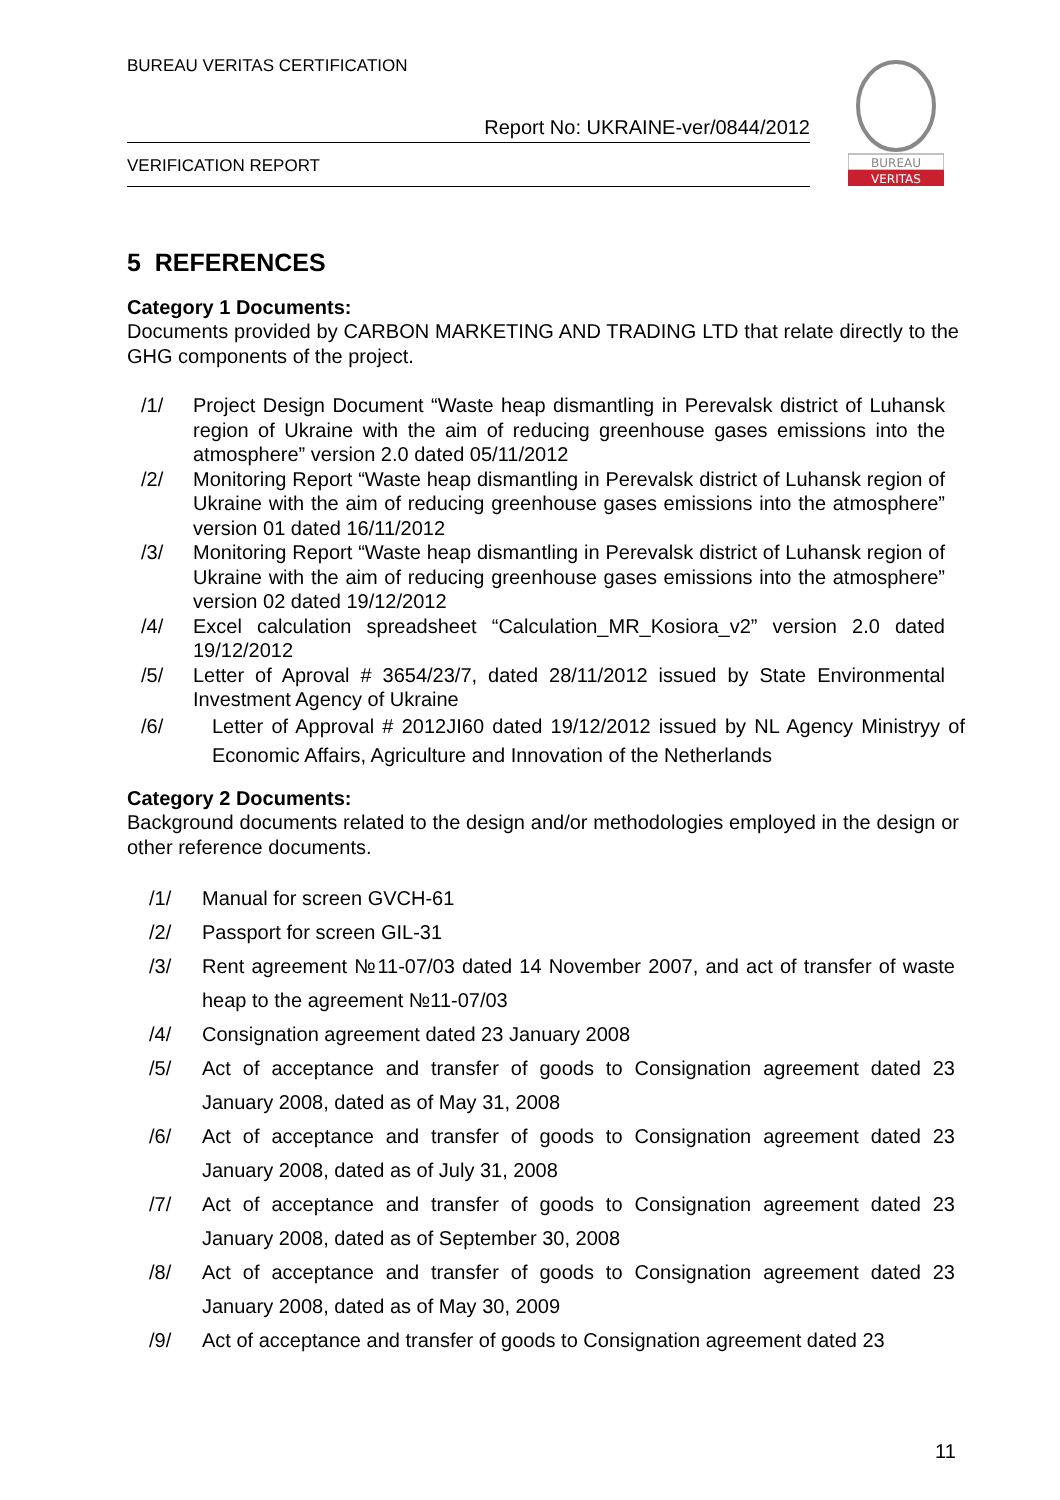BUREAU VERITAS CERTIFICATION
Report No: UKRAINE-ver/0844/2012
VERIFICATION REPORT
BUREAU
VERITAS
5 REFERENCES
Category 1 Documents:
Documents provided by CARBON MARKETING AND TRADING LTD that relate directly to the GHG components of the project.
/1/ Project Design Document “Waste heap dismantling in Perevalsk district of Luhansk region of Ukraine with the aim of reducing greenhouse gases emissions into the atmosphere” version 2.0 dated 05/11/2012
/2/ Monitoring Report “Waste heap dismantling in Perevalsk district of Luhansk region of Ukraine with the aim of reducing greenhouse gases emissions into the atmosphere” version 01 dated 16/11/2012
/3/ Monitoring Report “Waste heap dismantling in Perevalsk district of Luhansk region of Ukraine with the aim of reducing greenhouse gases emissions into the atmosphere” version 02 dated 19/12/2012
/4/ Excel calculation spreadsheet “Calculation_MR_Kosiora_v2” version 2.0 dated 19/12/2012
/5/ Letter of Aproval # 3654/23/7, dated 28/11/2012 issued by State Environmental Investment Agency of Ukraine
/6/ Letter of Approval # 2012JI60 dated 19/12/2012 issued by NL Agency Ministryy of Economic Affairs, Agriculture and Innovation of the Netherlands
Category 2 Documents:
Background documents related to the design and/or methodologies employed in the design or other reference documents.
/1/ Manual for screen GVCH-61
/2/ Passport for screen GIL-31
/3/ Rent agreement №11-07/03 dated 14 November 2007, and act of transfer of waste heap to the agreement №11-07/03
/4/ Consignation agreement dated 23 January 2008
/5/ Act of acceptance and transfer of goods to Consignation agreement dated 23 January 2008, dated as of May 31, 2008
/6/ Act of acceptance and transfer of goods to Consignation agreement dated 23 January 2008, dated as of July 31, 2008
/7/ Act of acceptance and transfer of goods to Consignation agreement dated 23 January 2008, dated as of September 30, 2008
/8/ Act of acceptance and transfer of goods to Consignation agreement dated 23 January 2008, dated as of May 30, 2009
/9/ Act of acceptance and transfer of goods to Consignation agreement dated 23
11